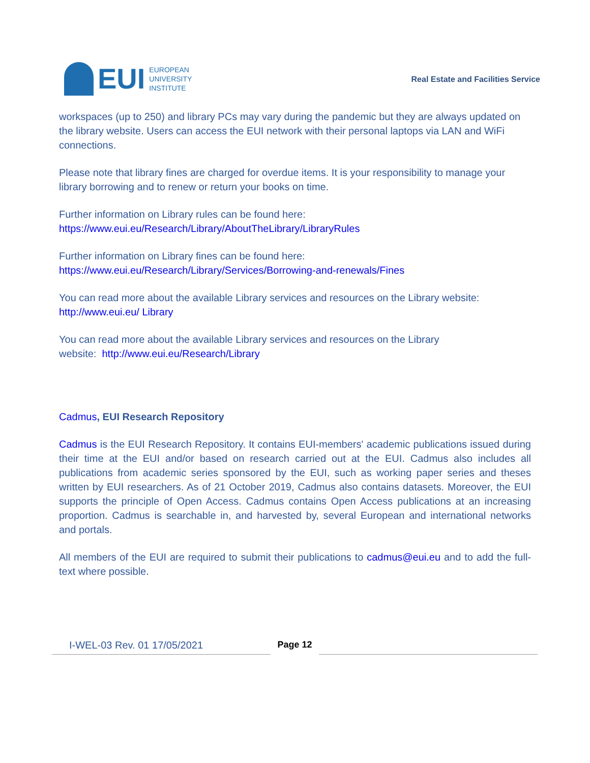EUI
EUROPEAN
UNIVERSITY
INSTITUTE
Real Estate and Facilities Service
workspaces (up to 250) and library PCs may vary during the pandemic but they are always updated on the library website. Users can access the EUI network with their personal laptops via LAN and WiFi connections.
Please note that library fines are charged for overdue items. It is your responsibility to manage your library borrowing and to renew or return your books on time.
Further information on Library rules can be found here:
https://www.eui.eu/Research/Library/AboutTheLibrary/LibraryRules
Further information on Library fines can be found here:
https://www.eui.eu/Research/Library/Services/Borrowing-and-renewals/Fines
You can read more about the available Library services and resources on the Library website:
http://www.eui.eu/ Library
You can read more about the available Library services and resources on the Library
website: http://www.eui.eu/Research/Library
Cadmus, EUI Research Repository
Cadmus is the EUI Research Repository. It contains EUI-members' academic publications issued during their time at the EUI and/or based on research carried out at the EUI. Cadmus also includes all publications from academic series sponsored by the EUI, such as working paper series and theses written by EUI researchers. As of 21 October 2019, Cadmus also contains datasets. Moreover, the EUI supports the principle of Open Access. Cadmus contains Open Access publications at an increasing proportion. Cadmus is searchable in, and harvested by, several European and international networks and portals.
All members of the EUI are required to submit their publications to cadmus@eui.eu and to add the full-text where possible.
I-WEL-03 Rev. 01 17/05/2021
Page 12